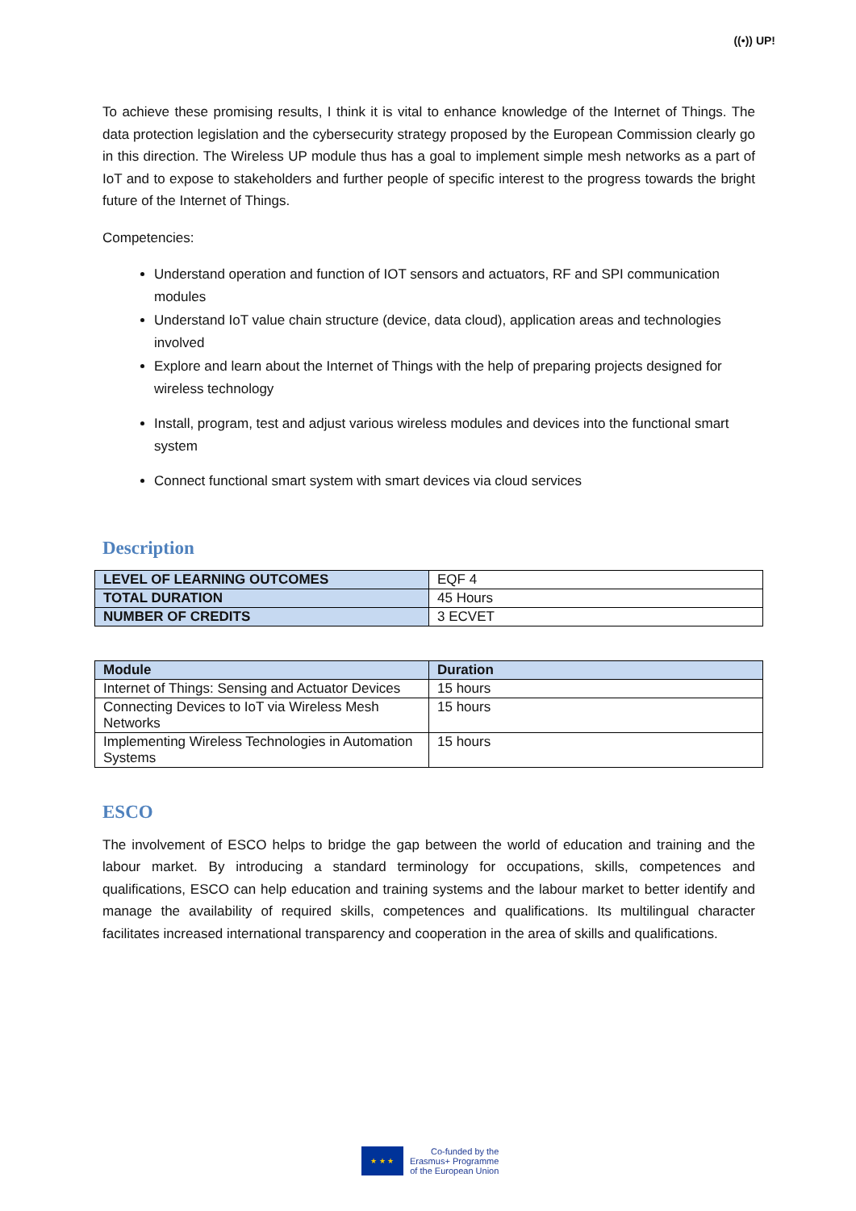((•)) UP!
To achieve these promising results, I think it is vital to enhance knowledge of the Internet of Things. The data protection legislation and the cybersecurity strategy proposed by the European Commission clearly go in this direction. The Wireless UP module thus has a goal to implement simple mesh networks as a part of IoT and to expose to stakeholders and further people of specific interest to the progress towards the bright future of the Internet of Things.
Competencies:
Understand operation and function of IOT sensors and actuators, RF and SPI communication modules
Understand IoT value chain structure (device, data cloud), application areas and technologies involved
Explore and learn about the Internet of Things with the help of preparing projects designed for wireless technology
Install, program, test and adjust various wireless modules and devices into the functional smart system
Connect functional smart system with smart devices via cloud services
Description
| LEVEL OF LEARNING OUTCOMES | EQF 4 |
| TOTAL DURATION | 45 Hours |
| NUMBER OF CREDITS | 3 ECVET |
| Module | Duration |
| --- | --- |
| Internet of Things: Sensing and Actuator Devices | 15 hours |
| Connecting Devices to IoT via Wireless Mesh Networks | 15 hours |
| Implementing Wireless Technologies in Automation Systems | 15 hours |
ESCO
The involvement of ESCO helps to bridge the gap between the world of education and training and the labour market. By introducing a standard terminology for occupations, skills, competences and qualifications, ESCO can help education and training systems and the labour market to better identify and manage the availability of required skills, competences and qualifications. Its multilingual character facilitates increased international transparency and cooperation in the area of skills and qualifications.
★ ★ ★
Co-funded by the
Erasmus+ Programme
of the European Union